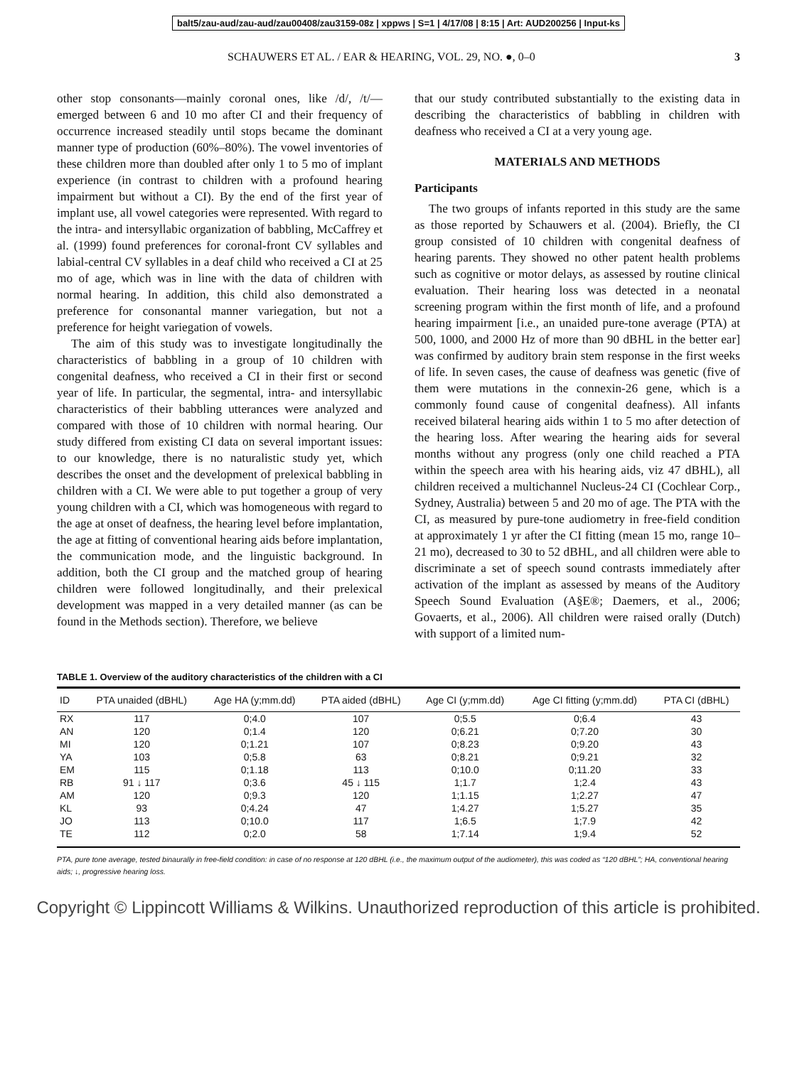balt5/zau-aud/zau-aud/zau00408/zau3159-08z | xppws | S=1 | 4/17/08 | 8:15 | Art: AUD200256 | Input-ks
SCHAUWERS ET AL. / EAR & HEARING, VOL. 29, NO. ●, 0–0 3
other stop consonants—mainly coronal ones, like /d/, /t/—emerged between 6 and 10 mo after CI and their frequency of occurrence increased steadily until stops became the dominant manner type of production (60%–80%). The vowel inventories of these children more than doubled after only 1 to 5 mo of implant experience (in contrast to children with a profound hearing impairment but without a CI). By the end of the first year of implant use, all vowel categories were represented. With regard to the intra- and intersyllabic organization of babbling, McCaffrey et al. (1999) found preferences for coronal-front CV syllables and labial-central CV syllables in a deaf child who received a CI at 25 mo of age, which was in line with the data of children with normal hearing. In addition, this child also demonstrated a preference for consonantal manner variegation, but not a preference for height variegation of vowels.
The aim of this study was to investigate longitudinally the characteristics of babbling in a group of 10 children with congenital deafness, who received a CI in their first or second year of life. In particular, the segmental, intra- and intersyllabic characteristics of their babbling utterances were analyzed and compared with those of 10 children with normal hearing. Our study differed from existing CI data on several important issues: to our knowledge, there is no naturalistic study yet, which describes the onset and the development of prelexical babbling in children with a CI. We were able to put together a group of very young children with a CI, which was homogeneous with regard to the age at onset of deafness, the hearing level before implantation, the age at fitting of conventional hearing aids before implantation, the communication mode, and the linguistic background. In addition, both the CI group and the matched group of hearing children were followed longitudinally, and their prelexical development was mapped in a very detailed manner (as can be found in the Methods section). Therefore, we believe
that our study contributed substantially to the existing data in describing the characteristics of babbling in children with deafness who received a CI at a very young age.
MATERIALS AND METHODS
Participants
The two groups of infants reported in this study are the same as those reported by Schauwers et al. (2004). Briefly, the CI group consisted of 10 children with congenital deafness of hearing parents. They showed no other patent health problems such as cognitive or motor delays, as assessed by routine clinical evaluation. Their hearing loss was detected in a neonatal screening program within the first month of life, and a profound hearing impairment [i.e., an unaided pure-tone average (PTA) at 500, 1000, and 2000 Hz of more than 90 dBHL in the better ear] was confirmed by auditory brain stem response in the first weeks of life. In seven cases, the cause of deafness was genetic (five of them were mutations in the connexin-26 gene, which is a commonly found cause of congenital deafness). All infants received bilateral hearing aids within 1 to 5 mo after detection of the hearing loss. After wearing the hearing aids for several months without any progress (only one child reached a PTA within the speech area with his hearing aids, viz 47 dBHL), all children received a multichannel Nucleus-24 CI (Cochlear Corp., Sydney, Australia) between 5 and 20 mo of age. The PTA with the CI, as measured by pure-tone audiometry in free-field condition at approximately 1 yr after the CI fitting (mean 15 mo, range 10–21 mo), decreased to 30 to 52 dBHL, and all children were able to discriminate a set of speech sound contrasts immediately after activation of the implant as assessed by means of the Auditory Speech Sound Evaluation (A§E®; Daemers, et al., 2006; Govaerts, et al., 2006). All children were raised orally (Dutch) with support of a limited num-
TABLE 1. Overview of the auditory characteristics of the children with a CI
| ID | PTA unaided (dBHL) | Age HA (y;mm.dd) | PTA aided (dBHL) | Age CI (y;mm.dd) | Age CI fitting (y;mm.dd) | PTA CI (dBHL) |
| --- | --- | --- | --- | --- | --- | --- |
| RX | 117 | 0;4.0 | 107 | 0;5.5 | 0;6.4 | 43 |
| AN | 120 | 0;1.4 | 120 | 0;6.21 | 0;7.20 | 30 |
| MI | 120 | 0;1.21 | 107 | 0;8.23 | 0;9.20 | 43 |
| YA | 103 | 0;5.8 | 63 | 0;8.21 | 0;9.21 | 32 |
| EM | 115 | 0;1.18 | 113 | 0;10.0 | 0;11.20 | 33 |
| RB | 91 ↓ 117 | 0;3.6 | 45 ↓ 115 | 1;1.7 | 1;2.4 | 43 |
| AM | 120 | 0;9.3 | 120 | 1;1.15 | 1;2.27 | 47 |
| KL | 93 | 0;4.24 | 47 | 1;4.27 | 1;5.27 | 35 |
| JO | 113 | 0;10.0 | 117 | 1;6.5 | 1;7.9 | 42 |
| TE | 112 | 0;2.0 | 58 | 1;7.14 | 1;9.4 | 52 |
PTA, pure tone average, tested binaurally in free-field condition: in case of no response at 120 dBHL (i.e., the maximum output of the audiometer), this was coded as “120 dBHL”; HA, conventional hearing aids; ↓, progressive hearing loss.
Copyright © Lippincott Williams & Wilkins. Unauthorized reproduction of this article is prohibited.